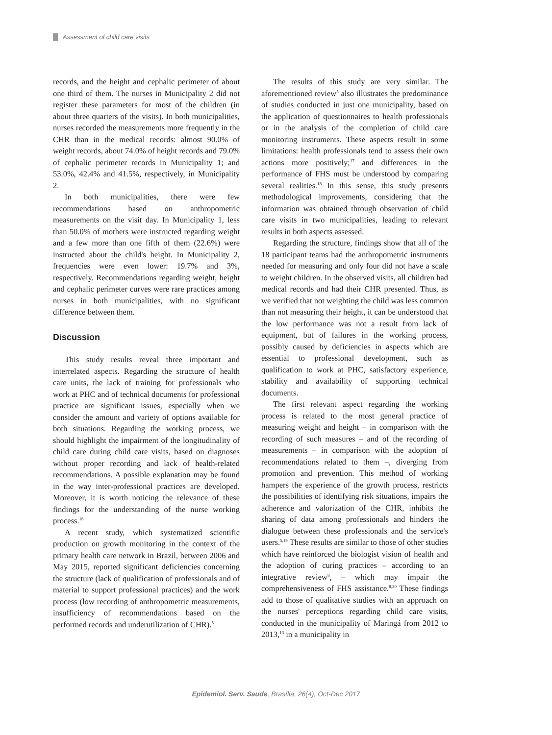Assessment of child care visits
records, and the height and cephalic perimeter of about one third of them. The nurses in Municipality 2 did not register these parameters for most of the children (in about three quarters of the visits). In both municipalities, nurses recorded the measurements more frequently in the CHR than in the medical records: almost 90.0% of weight records, about 74.0% of height records and 79.0% of cephalic perimeter records in Municipality 1; and 53.0%, 42.4% and 41.5%, respectively, in Municipality 2.
In both municipalities, there were few recommendations based on anthropometric measurements on the visit day. In Municipality 1, less than 50.0% of mothers were instructed regarding weight and a few more than one fifth of them (22.6%) were instructed about the child's height. In Municipality 2, frequencies were even lower: 19.7% and 3%, respectively. Recommendations regarding weight, height and cephalic perimeter curves were rare practices among nurses in both municipalities, with no significant difference between them.
Discussion
This study results reveal three important and interrelated aspects. Regarding the structure of health care units, the lack of training for professionals who work at PHC and of technical documents for professional practice are significant issues, especially when we consider the amount and variety of options available for both situations. Regarding the working process, we should highlight the impairment of the longitudinality of child care during child care visits, based on diagnoses without proper recording and lack of health-related recommendations. A possible explanation may be found in the way inter-professional practices are developed. Moreover, it is worth noticing the relevance of these findings for the understanding of the nurse working process.<sup>16</sup>
A recent study, which systematized scientific production on growth monitoring in the context of the primary health care network in Brazil, between 2006 and May 2015, reported significant deficiencies concerning the structure (lack of qualification of professionals and of material to support professional practices) and the work process (low recording of anthropometric measurements, insufficiency of recommendations based on the performed records and underutilization of CHR).<sup>5</sup>
The results of this study are very similar. The aforementioned review<sup>5</sup> also illustrates the predominance of studies conducted in just one municipality, based on the application of questionnaires to health professionals or in the analysis of the completion of child care monitoring instruments. These aspects result in some limitations: health professionals tend to assess their own actions more positively;<sup>17</sup> and differences in the performance of FHS must be understood by comparing several realities.<sup>18</sup> In this sense, this study presents methodological improvements, considering that the information was obtained through observation of child care visits in two municipalities, leading to relevant results in both aspects assessed.
Regarding the structure, findings show that all of the 18 participant teams had the anthropometric instruments needed for measuring and only four did not have a scale to weight children. In the observed visits, all children had medical records and had their CHR presented. Thus, as we verified that not weighting the child was less common than not measuring their height, it can be understood that the low performance was not a result from lack of equipment, but of failures in the working process, possibly caused by deficiencies in aspects which are essential to professional development, such as qualification to work at PHC, satisfactory experience, stability and availability of supporting technical documents.
The first relevant aspect regarding the working process is related to the most general practice of measuring weight and height – in comparison with the recording of such measures – and of the recording of measurements – in comparison with the adoption of recommendations related to them –, diverging from promotion and prevention. This method of working hampers the experience of the growth process, restricts the possibilities of identifying risk situations, impairs the adherence and valorization of the CHR, inhibits the sharing of data among professionals and hinders the dialogue between these professionals and the service's users.<sup>5,19</sup> These results are similar to those of other studies which have reinforced the biologist vision of health and the adoption of curing practices – according to an integrative review<sup>8</sup>, – which may impair the comprehensiveness of FHS assistance.<sup>8,20</sup> These findings add to those of qualitative studies with an approach on the nurses' perceptions regarding child care visits, conducted in the municipality of Maringá from 2012 to 2013,<sup>13</sup> in a municipality in
Epidemiol. Serv. Saude, Brasília, 26(4), Oct-Dec 2017